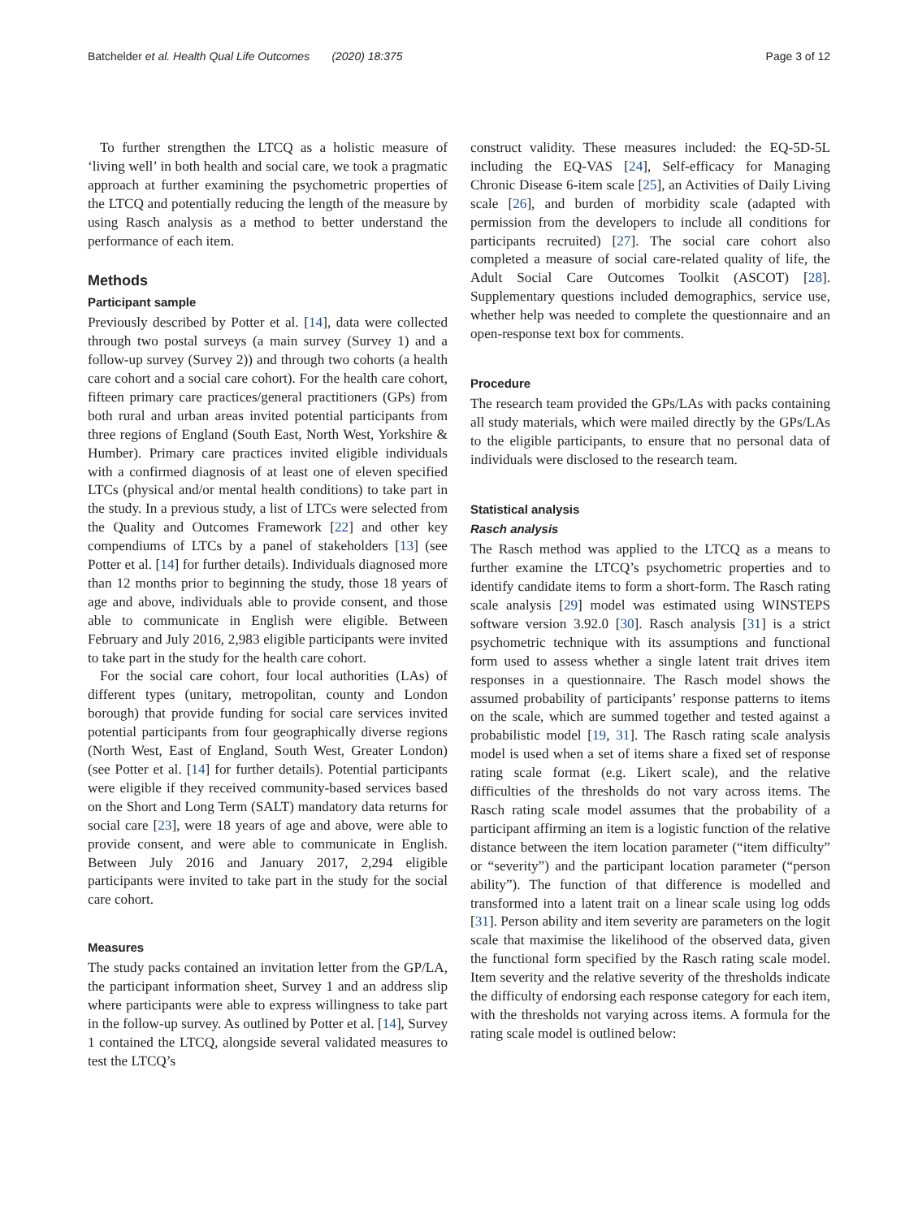Batchelder et al. Health Qual Life Outcomes (2020) 18:375 Page 3 of 12
To further strengthen the LTCQ as a holistic measure of ‘living well’ in both health and social care, we took a pragmatic approach at further examining the psychometric properties of the LTCQ and potentially reducing the length of the measure by using Rasch analysis as a method to better understand the performance of each item.
Methods
Participant sample
Previously described by Potter et al. [14], data were collected through two postal surveys (a main survey (Survey 1) and a follow-up survey (Survey 2)) and through two cohorts (a health care cohort and a social care cohort). For the health care cohort, fifteen primary care practices/general practitioners (GPs) from both rural and urban areas invited potential participants from three regions of England (South East, North West, Yorkshire & Humber). Primary care practices invited eligible individuals with a confirmed diagnosis of at least one of eleven specified LTCs (physical and/or mental health conditions) to take part in the study. In a previous study, a list of LTCs were selected from the Quality and Outcomes Framework [22] and other key compendiums of LTCs by a panel of stakeholders [13] (see Potter et al. [14] for further details). Individuals diagnosed more than 12 months prior to beginning the study, those 18 years of age and above, individuals able to provide consent, and those able to communicate in English were eligible. Between February and July 2016, 2,983 eligible participants were invited to take part in the study for the health care cohort.
For the social care cohort, four local authorities (LAs) of different types (unitary, metropolitan, county and London borough) that provide funding for social care services invited potential participants from four geographically diverse regions (North West, East of England, South West, Greater London) (see Potter et al. [14] for further details). Potential participants were eligible if they received community-based services based on the Short and Long Term (SALT) mandatory data returns for social care [23], were 18 years of age and above, were able to provide consent, and were able to communicate in English. Between July 2016 and January 2017, 2,294 eligible participants were invited to take part in the study for the social care cohort.
Measures
The study packs contained an invitation letter from the GP/LA, the participant information sheet, Survey 1 and an address slip where participants were able to express willingness to take part in the follow-up survey. As outlined by Potter et al. [14], Survey 1 contained the LTCQ, alongside several validated measures to test the LTCQ’s
construct validity. These measures included: the EQ-5D-5L including the EQ-VAS [24], Self-efficacy for Managing Chronic Disease 6-item scale [25], an Activities of Daily Living scale [26], and burden of morbidity scale (adapted with permission from the developers to include all conditions for participants recruited) [27]. The social care cohort also completed a measure of social care-related quality of life, the Adult Social Care Outcomes Toolkit (ASCOT) [28]. Supplementary questions included demographics, service use, whether help was needed to complete the questionnaire and an open-response text box for comments.
Procedure
The research team provided the GPs/LAs with packs containing all study materials, which were mailed directly by the GPs/LAs to the eligible participants, to ensure that no personal data of individuals were disclosed to the research team.
Statistical analysis
Rasch analysis
The Rasch method was applied to the LTCQ as a means to further examine the LTCQ’s psychometric properties and to identify candidate items to form a short-form. The Rasch rating scale analysis [29] model was estimated using WINSTEPS software version 3.92.0 [30]. Rasch analysis [31] is a strict psychometric technique with its assumptions and functional form used to assess whether a single latent trait drives item responses in a questionnaire. The Rasch model shows the assumed probability of participants’ response patterns to items on the scale, which are summed together and tested against a probabilistic model [19, 31]. The Rasch rating scale analysis model is used when a set of items share a fixed set of response rating scale format (e.g. Likert scale), and the relative difficulties of the thresholds do not vary across items. The Rasch rating scale model assumes that the probability of a participant affirming an item is a logistic function of the relative distance between the item location parameter (“item difficulty” or “severity”) and the participant location parameter (“person ability”). The function of that difference is modelled and transformed into a latent trait on a linear scale using log odds [31]. Person ability and item severity are parameters on the logit scale that maximise the likelihood of the observed data, given the functional form specified by the Rasch rating scale model. Item severity and the relative severity of the thresholds indicate the difficulty of endorsing each response category for each item, with the thresholds not varying across items. A formula for the rating scale model is outlined below: